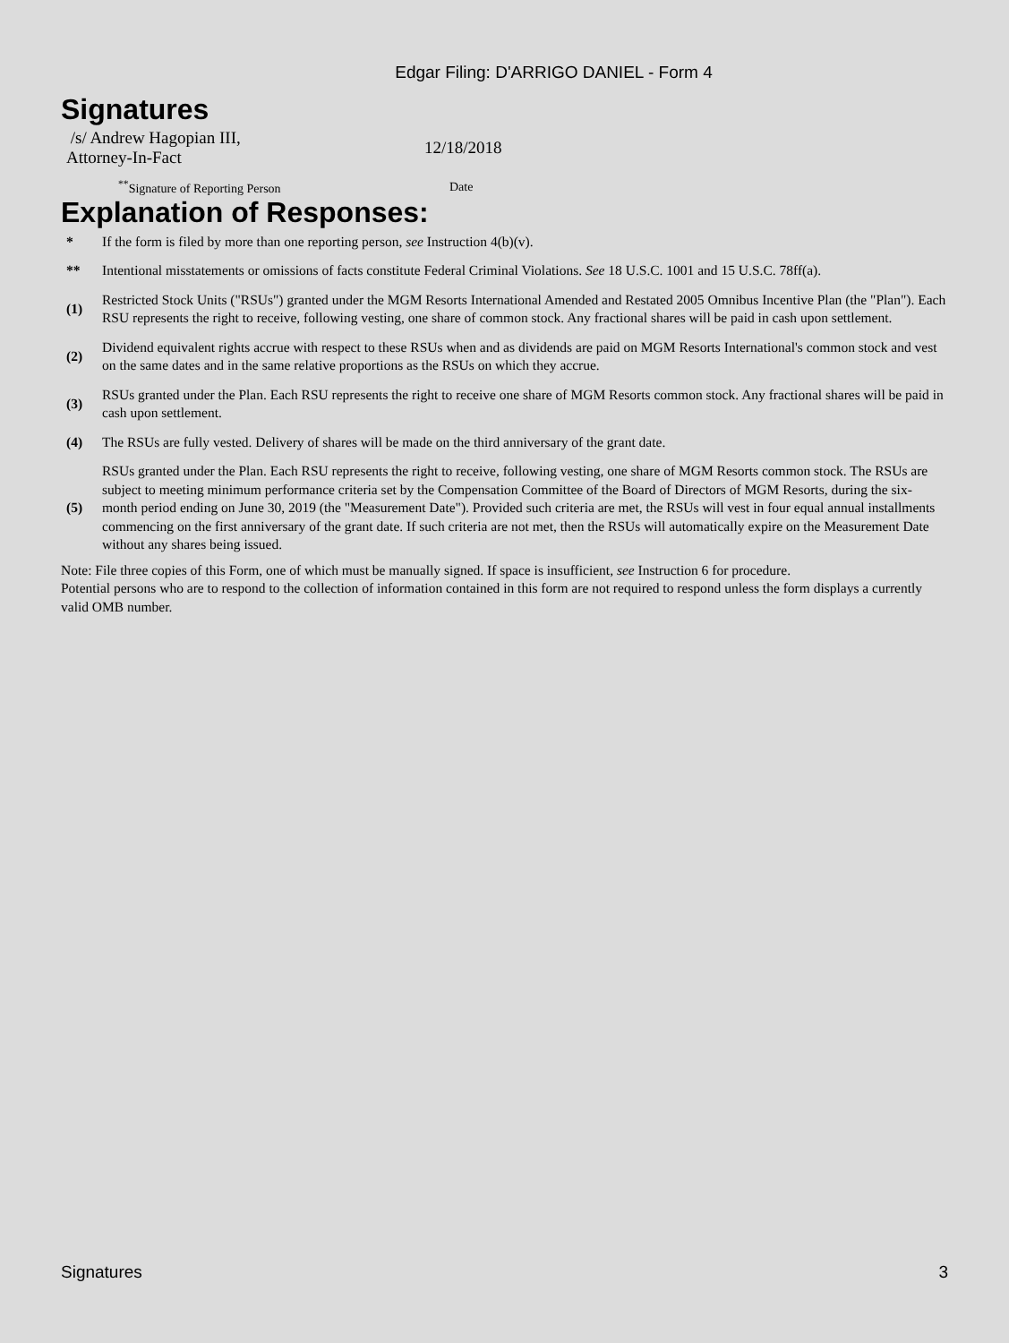Edgar Filing: D'ARRIGO DANIEL - Form 4
Signatures
| /s/ Andrew Hagopian III, Attorney-In-Fact | 12/18/2018 |
| <sup>**</sup> Signature of Reporting Person | Date |
Explanation of Responses:
| * | If the form is filed by more than one reporting person, see Instruction 4(b)(v). |
| ** | Intentional misstatements or omissions of facts constitute Federal Criminal Violations. See 18 U.S.C. 1001 and 15 U.S.C. 78ff(a). |
| (1) | Restricted Stock Units ("RSUs") granted under the MGM Resorts International Amended and Restated 2005 Omnibus Incentive Plan (the "Plan"). Each RSU represents the right to receive, following vesting, one share of common stock. Any fractional shares will be paid in cash upon settlement. |
| (2) | Dividend equivalent rights accrue with respect to these RSUs when and as dividends are paid on MGM Resorts International's common stock and vest on the same dates and in the same relative proportions as the RSUs on which they accrue. |
| (3) | RSUs granted under the Plan. Each RSU represents the right to receive one share of MGM Resorts common stock. Any fractional shares will be paid in cash upon settlement. |
| (4) | The RSUs are fully vested. Delivery of shares will be made on the third anniversary of the grant date. |
| (5) | RSUs granted under the Plan. Each RSU represents the right to receive, following vesting, one share of MGM Resorts common stock. The RSUs are subject to meeting minimum performance criteria set by the Compensation Committee of the Board of Directors of MGM Resorts, during the six-month period ending on June 30, 2019 (the "Measurement Date"). Provided such criteria are met, the RSUs will vest in four equal annual installments commencing on the first anniversary of the grant date. If such criteria are not met, then the RSUs will automatically expire on the Measurement Date without any shares being issued. |
Note: File three copies of this Form, one of which must be manually signed. If space is insufficient, see Instruction 6 for procedure.
Potential persons who are to respond to the collection of information contained in this form are not required to respond unless the form displays a currently valid OMB number.
Signatures 3